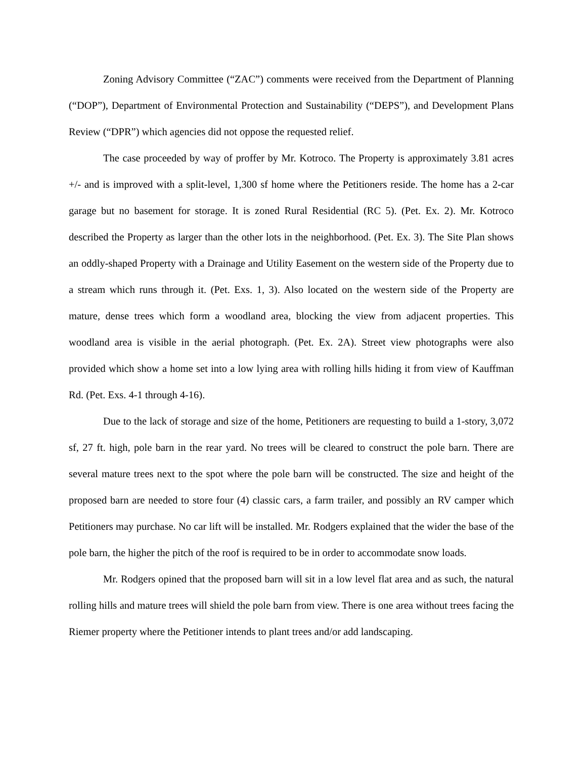Zoning Advisory Committee (“ZAC”) comments were received from the Department of Planning (“DOP”), Department of Environmental Protection and Sustainability (“DEPS”), and Development Plans Review (“DPR”) which agencies did not oppose the requested relief.
The case proceeded by way of proffer by Mr. Kotroco. The Property is approximately 3.81 acres +/- and is improved with a split-level, 1,300 sf home where the Petitioners reside. The home has a 2-car garage but no basement for storage. It is zoned Rural Residential (RC 5). (Pet. Ex. 2). Mr. Kotroco described the Property as larger than the other lots in the neighborhood. (Pet. Ex. 3). The Site Plan shows an oddly-shaped Property with a Drainage and Utility Easement on the western side of the Property due to a stream which runs through it. (Pet. Exs. 1, 3). Also located on the western side of the Property are mature, dense trees which form a woodland area, blocking the view from adjacent properties. This woodland area is visible in the aerial photograph. (Pet. Ex. 2A). Street view photographs were also provided which show a home set into a low lying area with rolling hills hiding it from view of Kauffman Rd. (Pet. Exs. 4-1 through 4-16).
Due to the lack of storage and size of the home, Petitioners are requesting to build a 1-story, 3,072 sf, 27 ft. high, pole barn in the rear yard. No trees will be cleared to construct the pole barn. There are several mature trees next to the spot where the pole barn will be constructed. The size and height of the proposed barn are needed to store four (4) classic cars, a farm trailer, and possibly an RV camper which Petitioners may purchase. No car lift will be installed. Mr. Rodgers explained that the wider the base of the pole barn, the higher the pitch of the roof is required to be in order to accommodate snow loads.
Mr. Rodgers opined that the proposed barn will sit in a low level flat area and as such, the natural rolling hills and mature trees will shield the pole barn from view. There is one area without trees facing the Riemer property where the Petitioner intends to plant trees and/or add landscaping.